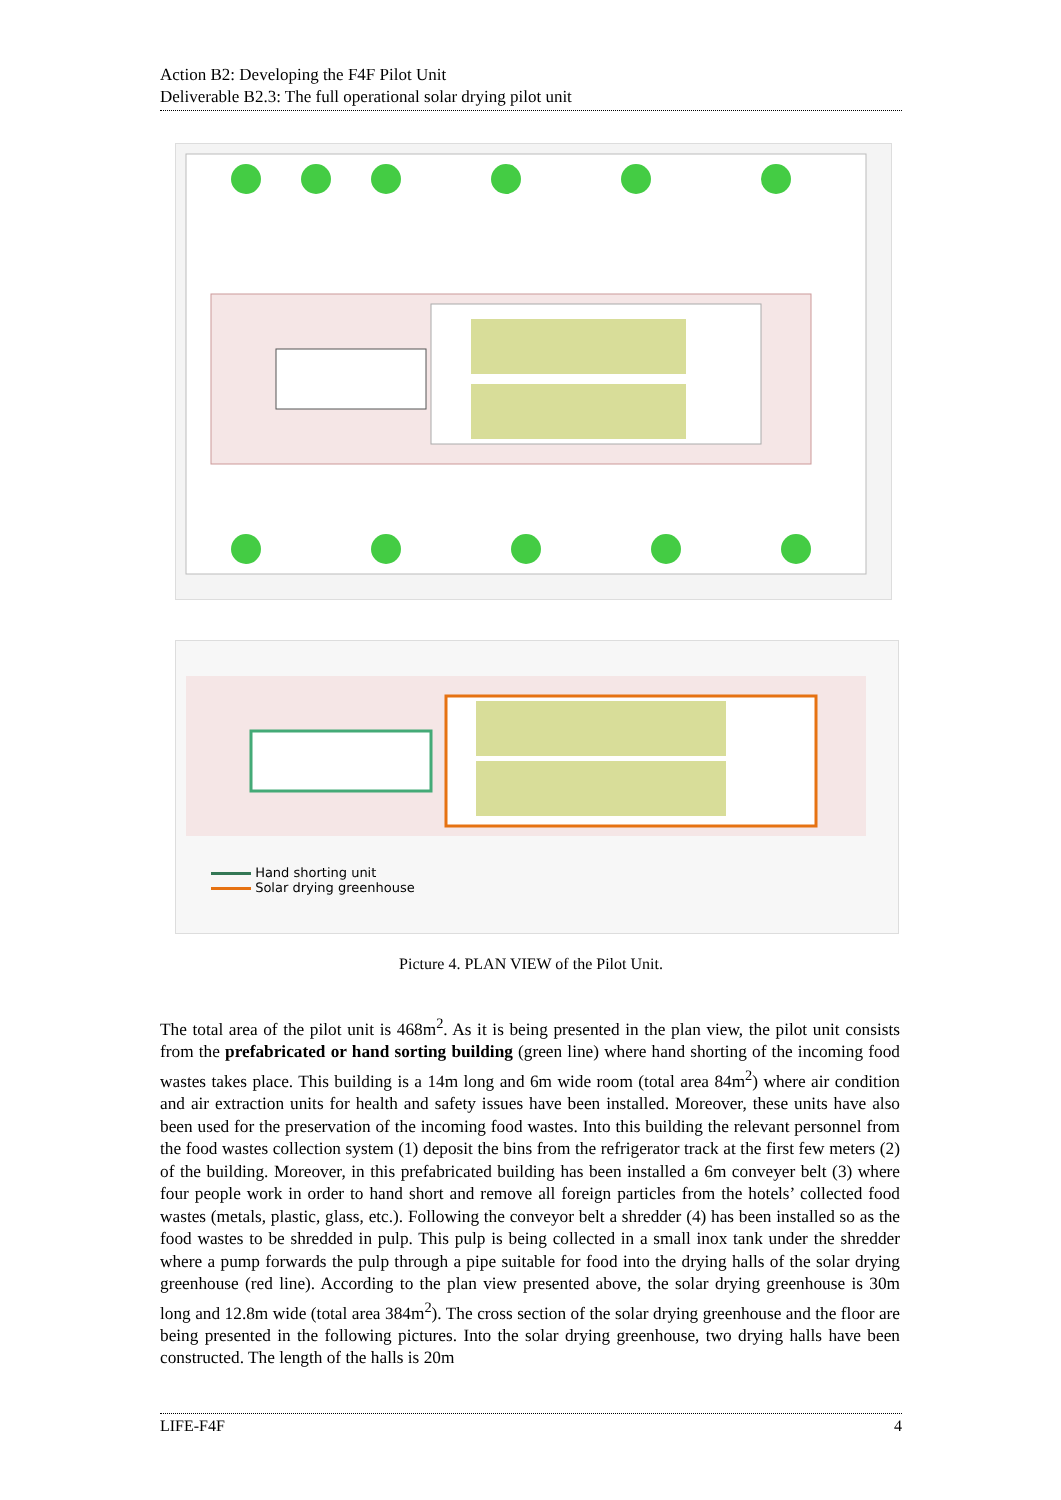Action B2: Developing the F4F Pilot Unit
Deliverable B2.3: The full operational solar drying pilot unit
Hand shorting unit
Solar drying greenhouse
Picture 4. PLAN VIEW of the Pilot Unit.
The total area of the pilot unit is 468m<sup>2</sup>. As it is being presented in the plan view, the pilot unit consists from the prefabricated or hand sorting building (green line) where hand shorting of the incoming food wastes takes place. This building is a 14m long and 6m wide room (total area 84m<sup>2</sup>) where air condition and air extraction units for health and safety issues have been installed. Moreover, these units have also been used for the preservation of the incoming food wastes. Into this building the relevant personnel from the food wastes collection system (1) deposit the bins from the refrigerator track at the first few meters (2) of the building. Moreover, in this prefabricated building has been installed a 6m conveyer belt (3) where four people work in order to hand short and remove all foreign particles from the hotels’ collected food wastes (metals, plastic, glass, etc.). Following the conveyor belt a shredder (4) has been installed so as the food wastes to be shredded in pulp. This pulp is being collected in a small inox tank under the shredder where a pump forwards the pulp through a pipe suitable for food into the drying halls of the solar drying greenhouse (red line). According to the plan view presented above, the solar drying greenhouse is 30m long and 12.8m wide (total area 384m<sup>2</sup>). The cross section of the solar drying greenhouse and the floor are being presented in the following pictures. Into the solar drying greenhouse, two drying halls have been constructed. The length of the halls is 20m
LIFE-F4F 4